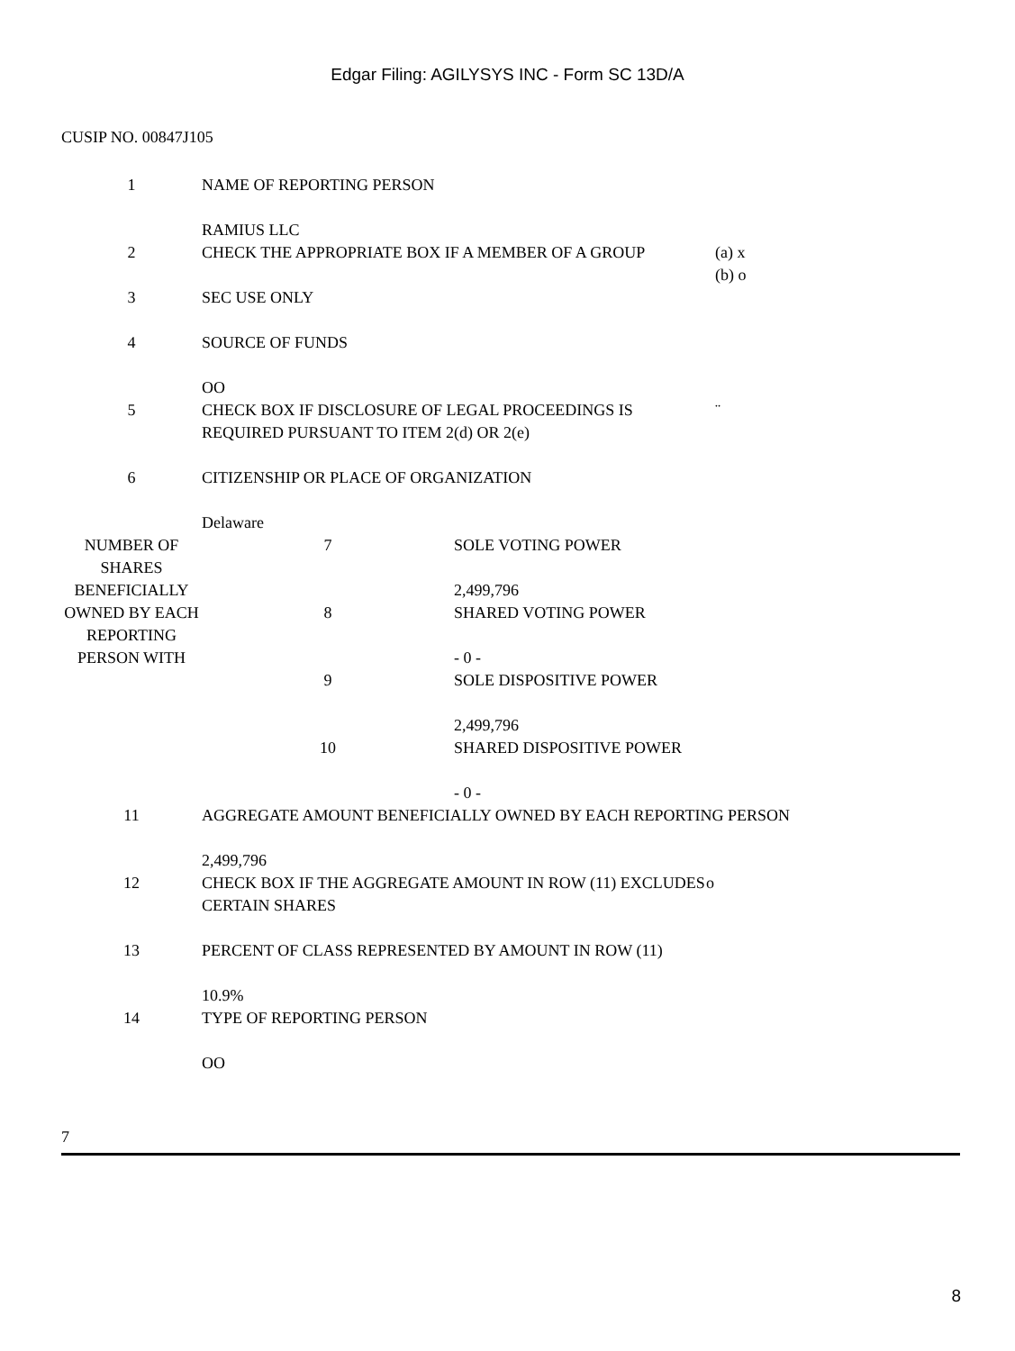Edgar Filing: AGILYSYS INC - Form SC 13D/A
CUSIP NO. 00847J105
| 1 | NAME OF REPORTING PERSON RAMIUS LLC | |
| 2 | CHECK THE APPROPRIATE BOX IF A MEMBER OF A GROUP | (a) x (b) o |
| 3 | SEC USE ONLY | |
| 4 | SOURCE OF FUNDS OO | |
| 5 | CHECK BOX IF DISCLOSURE OF LEGAL PROCEEDINGS IS REQUIRED PURSUANT TO ITEM 2(d) OR 2(e) | ¨ |
| 6 | CITIZENSHIP OR PLACE OF ORGANIZATION Delaware | |
| NUMBER OF SHARES BENEFICIALLY OWNED BY EACH REPORTING PERSON WITH | 7 | SOLE VOTING POWER 2,499,796 |
| | 8 | SHARED VOTING POWER - 0 - |
| | 9 | SOLE DISPOSITIVE POWER 2,499,796 |
| | 10 | SHARED DISPOSITIVE POWER - 0 - |
| 11 | AGGREGATE AMOUNT BENEFICIALLY OWNED BY EACH REPORTING PERSON 2,499,796 | |
| 12 | CHECK BOX IF THE AGGREGATE AMOUNT IN ROW (11) EXCLUDES CERTAIN SHARES | o |
| 13 | PERCENT OF CLASS REPRESENTED BY AMOUNT IN ROW (11) 10.9% | |
| 14 | TYPE OF REPORTING PERSON OO | |
7
8